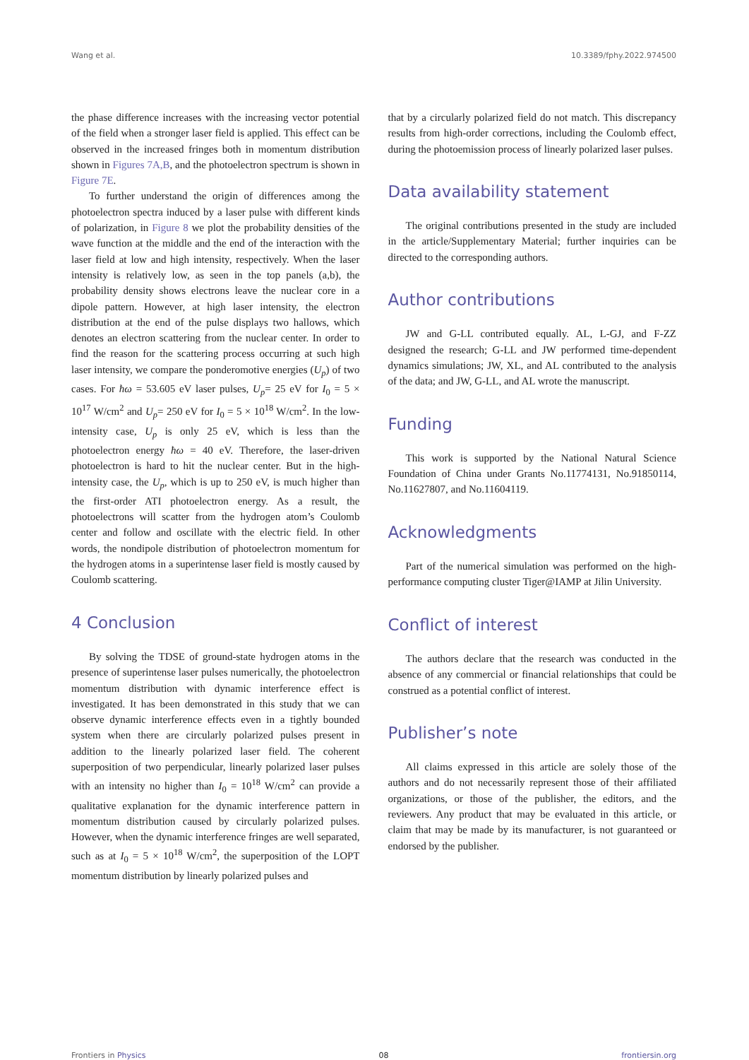Wang et al. 10.3389/fphy.2022.974500
the phase difference increases with the increasing vector potential of the field when a stronger laser field is applied. This effect can be observed in the increased fringes both in momentum distribution shown in Figures 7A,B, and the photoelectron spectrum is shown in Figure 7E.
To further understand the origin of differences among the photoelectron spectra induced by a laser pulse with different kinds of polarization, in Figure 8 we plot the probability densities of the wave function at the middle and the end of the interaction with the laser field at low and high intensity, respectively. When the laser intensity is relatively low, as seen in the top panels (a,b), the probability density shows electrons leave the nuclear core in a dipole pattern. However, at high laser intensity, the electron distribution at the end of the pulse displays two hallows, which denotes an electron scattering from the nuclear center. In order to find the reason for the scattering process occurring at such high laser intensity, we compare the ponderomotive energies (U<sub>p</sub>) of two cases. For ħω = 53.605 eV laser pulses, U<sub>p</sub>= 25 eV for I<sub>0</sub> = 5 × 10<sup>17</sup> W/cm<sup>2</sup> and U<sub>p</sub>= 250 eV for I<sub>0</sub> = 5 × 10<sup>18</sup> W/cm<sup>2</sup>. In the low-intensity case, U<sub>p</sub> is only 25 eV, which is less than the photoelectron energy ħω = 40 eV. Therefore, the laser-driven photoelectron is hard to hit the nuclear center. But in the high-intensity case, the U<sub>p</sub>, which is up to 250 eV, is much higher than the first-order ATI photoelectron energy. As a result, the photoelectrons will scatter from the hydrogen atom’s Coulomb center and follow and oscillate with the electric field. In other words, the nondipole distribution of photoelectron momentum for the hydrogen atoms in a superintense laser field is mostly caused by Coulomb scattering.
4 Conclusion
By solving the TDSE of ground-state hydrogen atoms in the presence of superintense laser pulses numerically, the photoelectron momentum distribution with dynamic interference effect is investigated. It has been demonstrated in this study that we can observe dynamic interference effects even in a tightly bounded system when there are circularly polarized pulses present in addition to the linearly polarized laser field. The coherent superposition of two perpendicular, linearly polarized laser pulses with an intensity no higher than I<sub>0</sub> = 10<sup>18</sup> W/cm<sup>2</sup> can provide a qualitative explanation for the dynamic interference pattern in momentum distribution caused by circularly polarized pulses. However, when the dynamic interference fringes are well separated, such as at I<sub>0</sub> = 5 × 10<sup>18</sup> W/cm<sup>2</sup>, the superposition of the LOPT momentum distribution by linearly polarized pulses and
that by a circularly polarized field do not match. This discrepancy results from high-order corrections, including the Coulomb effect, during the photoemission process of linearly polarized laser pulses.
Data availability statement
The original contributions presented in the study are included in the article/Supplementary Material; further inquiries can be directed to the corresponding authors.
Author contributions
JW and G-LL contributed equally. AL, L-GJ, and F-ZZ designed the research; G-LL and JW performed time-dependent dynamics simulations; JW, XL, and AL contributed to the analysis of the data; and JW, G-LL, and AL wrote the manuscript.
Funding
This work is supported by the National Natural Science Foundation of China under Grants No.11774131, No.91850114, No.11627807, and No.11604119.
Acknowledgments
Part of the numerical simulation was performed on the high-performance computing cluster Tiger@IAMP at Jilin University.
Conflict of interest
The authors declare that the research was conducted in the absence of any commercial or financial relationships that could be construed as a potential conflict of interest.
Publisher’s note
All claims expressed in this article are solely those of the authors and do not necessarily represent those of their affiliated organizations, or those of the publisher, the editors, and the reviewers. Any product that may be evaluated in this article, or claim that may be made by its manufacturer, is not guaranteed or endorsed by the publisher.
Frontiers in Physics 08 frontiersin.org